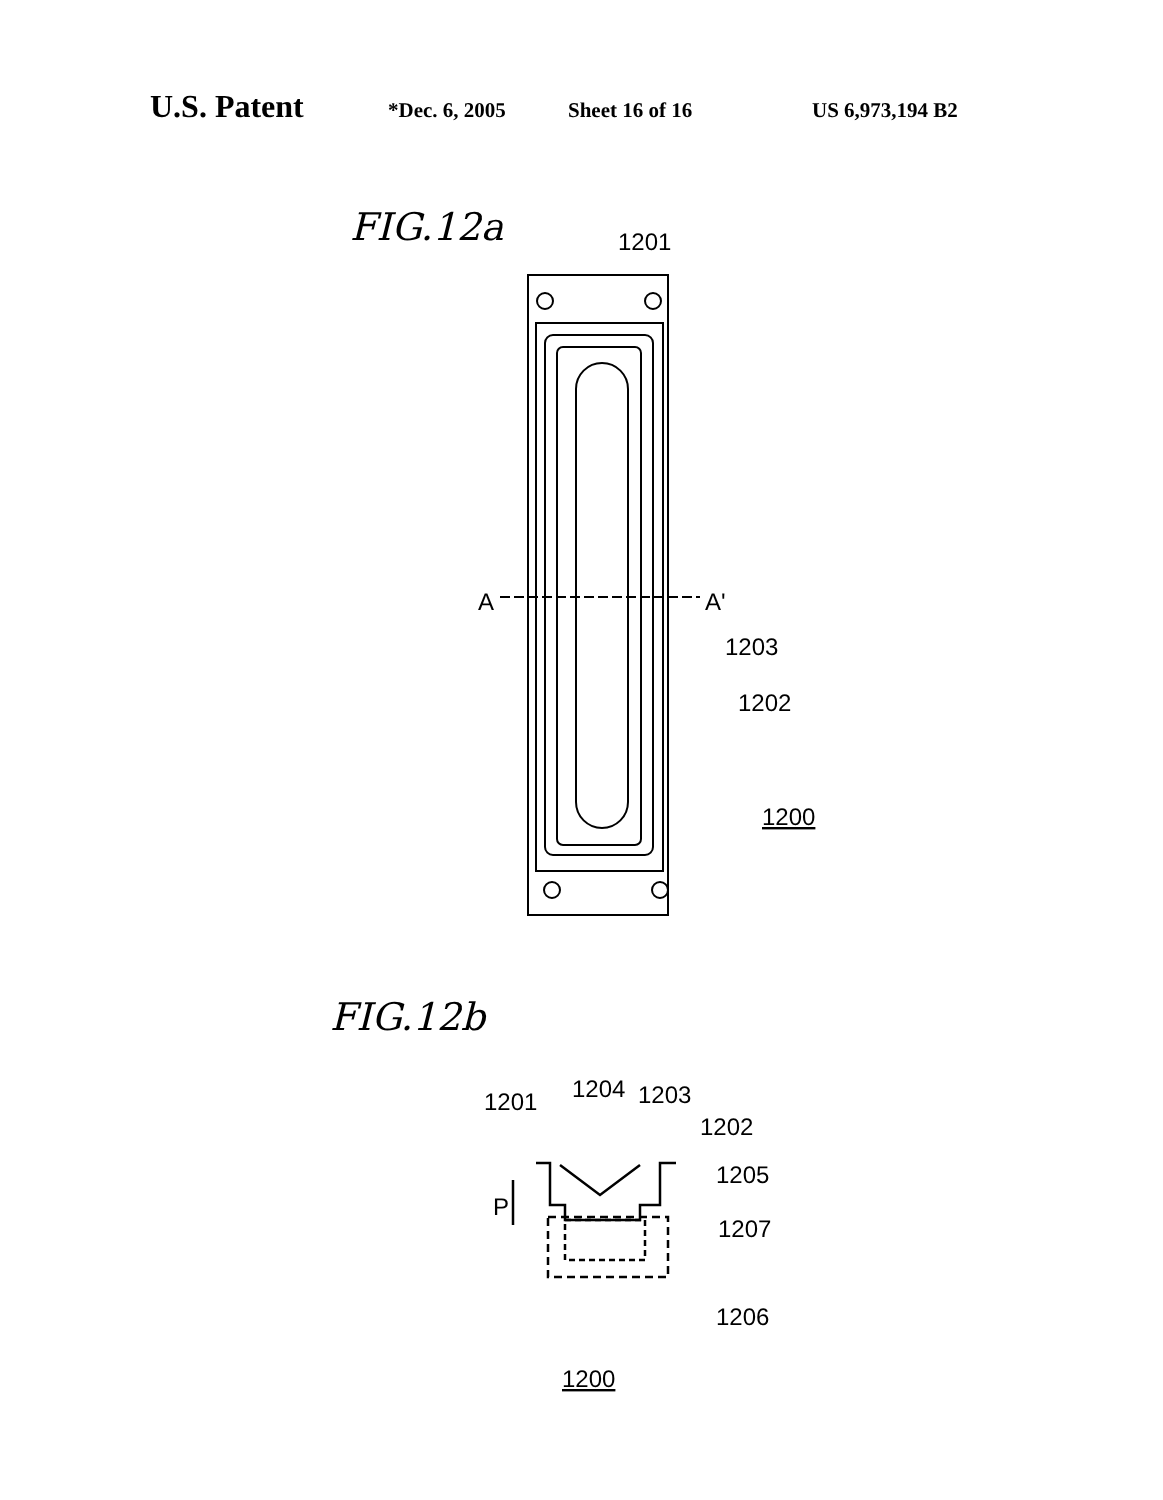U.S. Patent *Dec. 6, 2005 Sheet 16 of 16 US 6,973,194 B2
FIG.12a
1201
A
A'
1203
1202
1200
FIG.12b
1201
1204
1203
1202
1205
1207
P
1206
1200